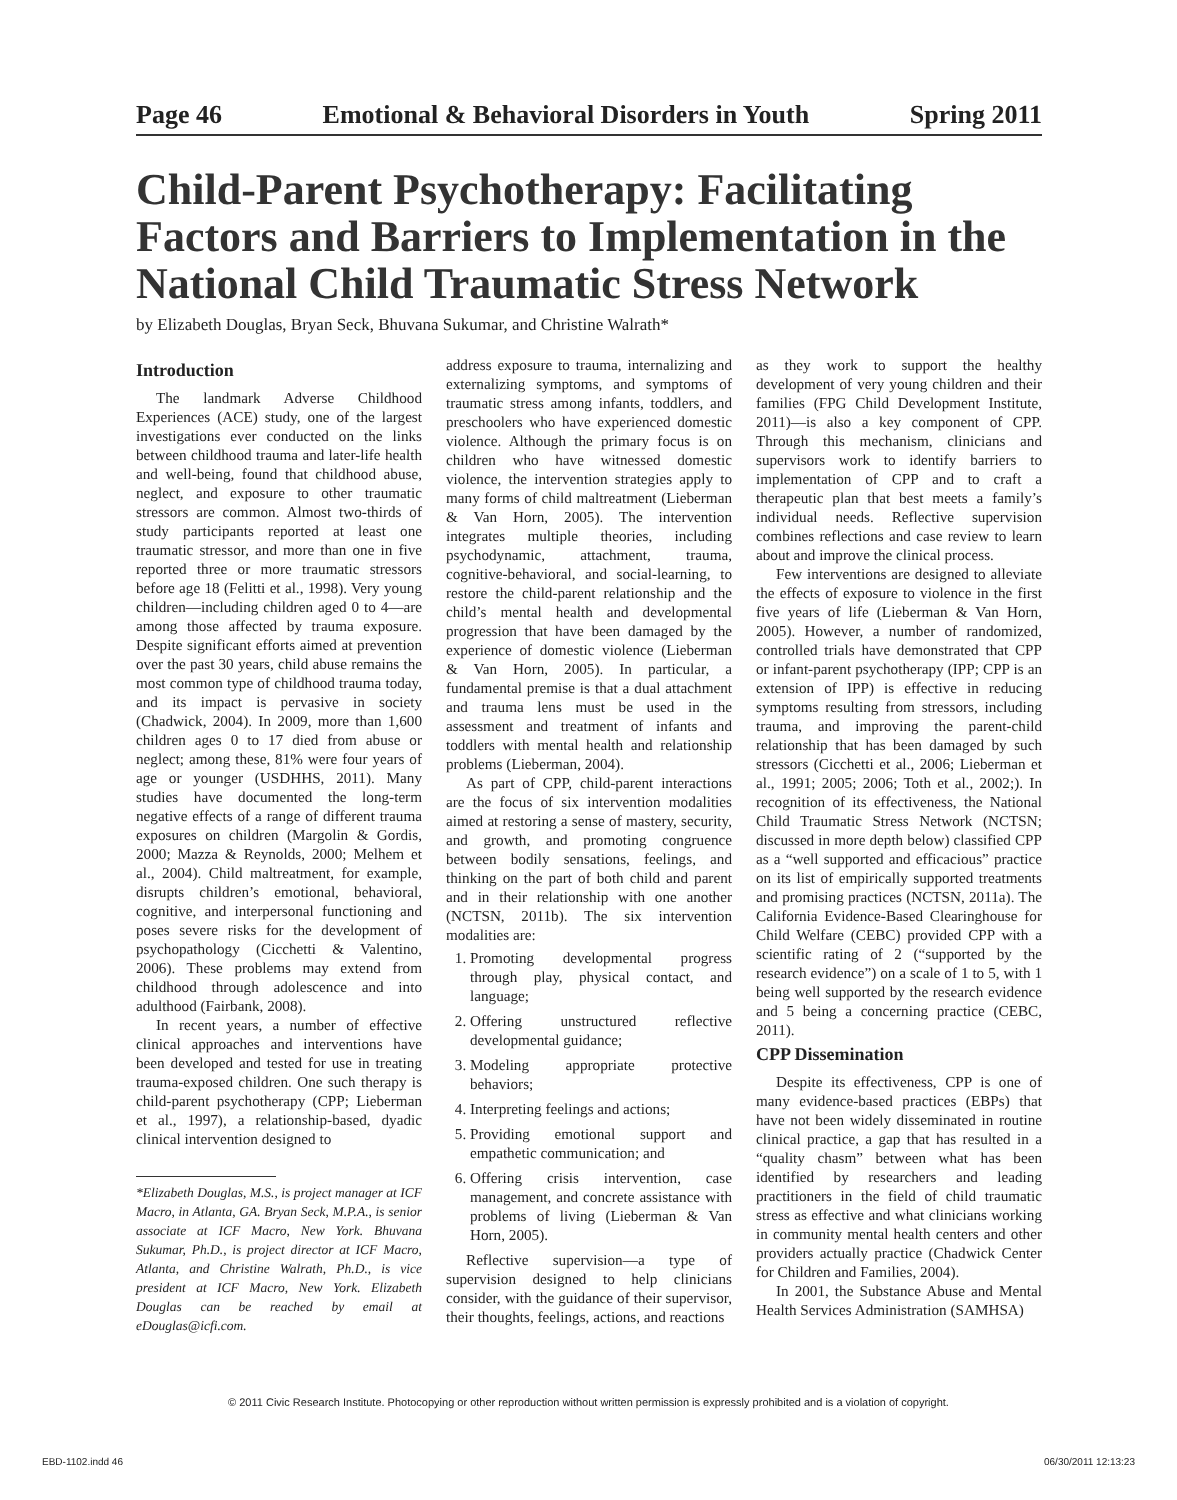Page 46 Emotional & Behavioral Disorders in Youth Spring 2011
Child-Parent Psychotherapy: Facilitating Factors and Barriers to Implementation in the National Child Traumatic Stress Network
by Elizabeth Douglas, Bryan Seck, Bhuvana Sukumar, and Christine Walrath*
Introduction
The landmark Adverse Childhood Experiences (ACE) study, one of the largest investigations ever conducted on the links between childhood trauma and later-life health and well-being, found that childhood abuse, neglect, and exposure to other traumatic stressors are common. Almost two-thirds of study participants reported at least one traumatic stressor, and more than one in five reported three or more traumatic stressors before age 18 (Felitti et al., 1998). Very young children—including children aged 0 to 4—are among those affected by trauma exposure. Despite significant efforts aimed at prevention over the past 30 years, child abuse remains the most common type of childhood trauma today, and its impact is pervasive in society (Chadwick, 2004). In 2009, more than 1,600 children ages 0 to 17 died from abuse or neglect; among these, 81% were four years of age or younger (USDHHS, 2011). Many studies have documented the long-term negative effects of a range of different trauma exposures on children (Margolin & Gordis, 2000; Mazza & Reynolds, 2000; Melhem et al., 2004). Child maltreatment, for example, disrupts children’s emotional, behavioral, cognitive, and interpersonal functioning and poses severe risks for the development of psychopathology (Cicchetti & Valentino, 2006). These problems may extend from childhood through adolescence and into adulthood (Fairbank, 2008).
In recent years, a number of effective clinical approaches and interventions have been developed and tested for use in treating trauma-exposed children. One such therapy is child-parent psychotherapy (CPP; Lieberman et al., 1997), a relationship-based, dyadic clinical intervention designed to
*Elizabeth Douglas, M.S., is project manager at ICF Macro, in Atlanta, GA. Bryan Seck, M.P.A., is senior associate at ICF Macro, New York. Bhuvana Sukumar, Ph.D., is project director at ICF Macro, Atlanta, and Christine Walrath, Ph.D., is vice president at ICF Macro, New York. Elizabeth Douglas can be reached by email at eDouglas@icfi.com.
address exposure to trauma, internalizing and externalizing symptoms, and symptoms of traumatic stress among infants, toddlers, and preschoolers who have experienced domestic violence. Although the primary focus is on children who have witnessed domestic violence, the intervention strategies apply to many forms of child maltreatment (Lieberman & Van Horn, 2005). The intervention integrates multiple theories, including psychodynamic, attachment, trauma, cognitive-behavioral, and social-learning, to restore the child-parent relationship and the child’s mental health and developmental progression that have been damaged by the experience of domestic violence (Lieberman & Van Horn, 2005). In particular, a fundamental premise is that a dual attachment and trauma lens must be used in the assessment and treatment of infants and toddlers with mental health and relationship problems (Lieberman, 2004).
As part of CPP, child-parent interactions are the focus of six intervention modalities aimed at restoring a sense of mastery, security, and growth, and promoting congruence between bodily sensations, feelings, and thinking on the part of both child and parent and in their relationship with one another (NCTSN, 2011b). The six intervention modalities are:
1. Promoting developmental progress through play, physical contact, and language;
2. Offering unstructured reflective developmental guidance;
3. Modeling appropriate protective behaviors;
4. Interpreting feelings and actions;
5. Providing emotional support and empathetic communication; and
6. Offering crisis intervention, case management, and concrete assistance with problems of living (Lieberman & Van Horn, 2005).
Reflective supervision—a type of supervision designed to help clinicians consider, with the guidance of their supervisor, their thoughts, feelings, actions, and reactions
as they work to support the healthy development of very young children and their families (FPG Child Development Institute, 2011)—is also a key component of CPP. Through this mechanism, clinicians and supervisors work to identify barriers to implementation of CPP and to craft a therapeutic plan that best meets a family’s individual needs. Reflective supervision combines reflections and case review to learn about and improve the clinical process.
Few interventions are designed to alleviate the effects of exposure to violence in the first five years of life (Lieberman & Van Horn, 2005). However, a number of randomized, controlled trials have demonstrated that CPP or infant-parent psychotherapy (IPP; CPP is an extension of IPP) is effective in reducing symptoms resulting from stressors, including trauma, and improving the parent-child relationship that has been damaged by such stressors (Cicchetti et al., 2006; Lieberman et al., 1991; 2005; 2006; Toth et al., 2002;). In recognition of its effectiveness, the National Child Traumatic Stress Network (NCTSN; discussed in more depth below) classified CPP as a “well supported and efficacious” practice on its list of empirically supported treatments and promising practices (NCTSN, 2011a). The California Evidence-Based Clearinghouse for Child Welfare (CEBC) provided CPP with a scientific rating of 2 (“supported by the research evidence”) on a scale of 1 to 5, with 1 being well supported by the research evidence and 5 being a concerning practice (CEBC, 2011).
CPP Dissemination
Despite its effectiveness, CPP is one of many evidence-based practices (EBPs) that have not been widely disseminated in routine clinical practice, a gap that has resulted in a “quality chasm” between what has been identified by researchers and leading practitioners in the field of child traumatic stress as effective and what clinicians working in community mental health centers and other providers actually practice (Chadwick Center for Children and Families, 2004).
In 2001, the Substance Abuse and Mental Health Services Administration (SAMHSA)
© 2011 Civic Research Institute. Photocopying or other reproduction without written permission is expressly prohibited and is a violation of copyright.
EBD-1102.indd 46 06/30/2011 12:13:23